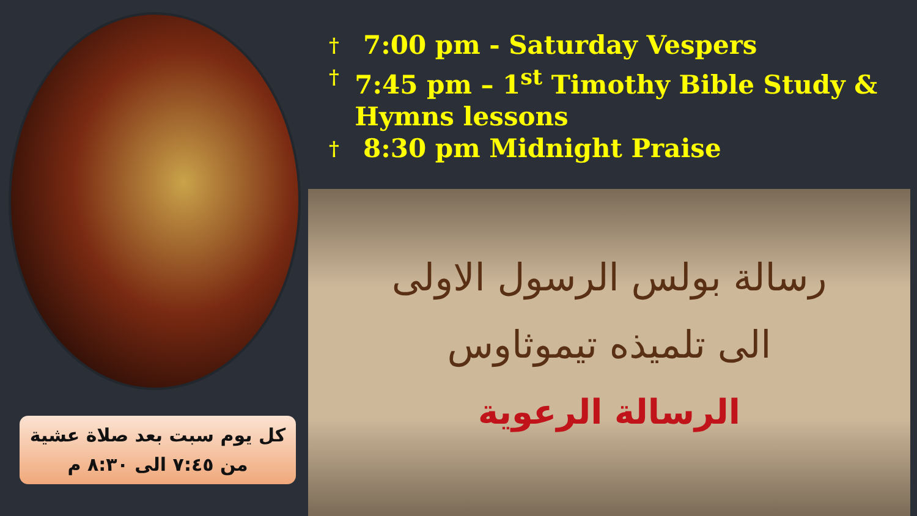كل يوم سبت بعد صلاة عشية
من ٧:٤٥ الى ٨:٣٠ م
† 7:00 pm - Saturday Vespers
† 7:45 pm – 1<sup>st</sup> Timothy Bible Study & Hymns lessons
† 8:30 pm Midnight Praise
رسالة بولس الرسول الاولى
الى تلميذه تيموثاوس
الرسالة الرعوية